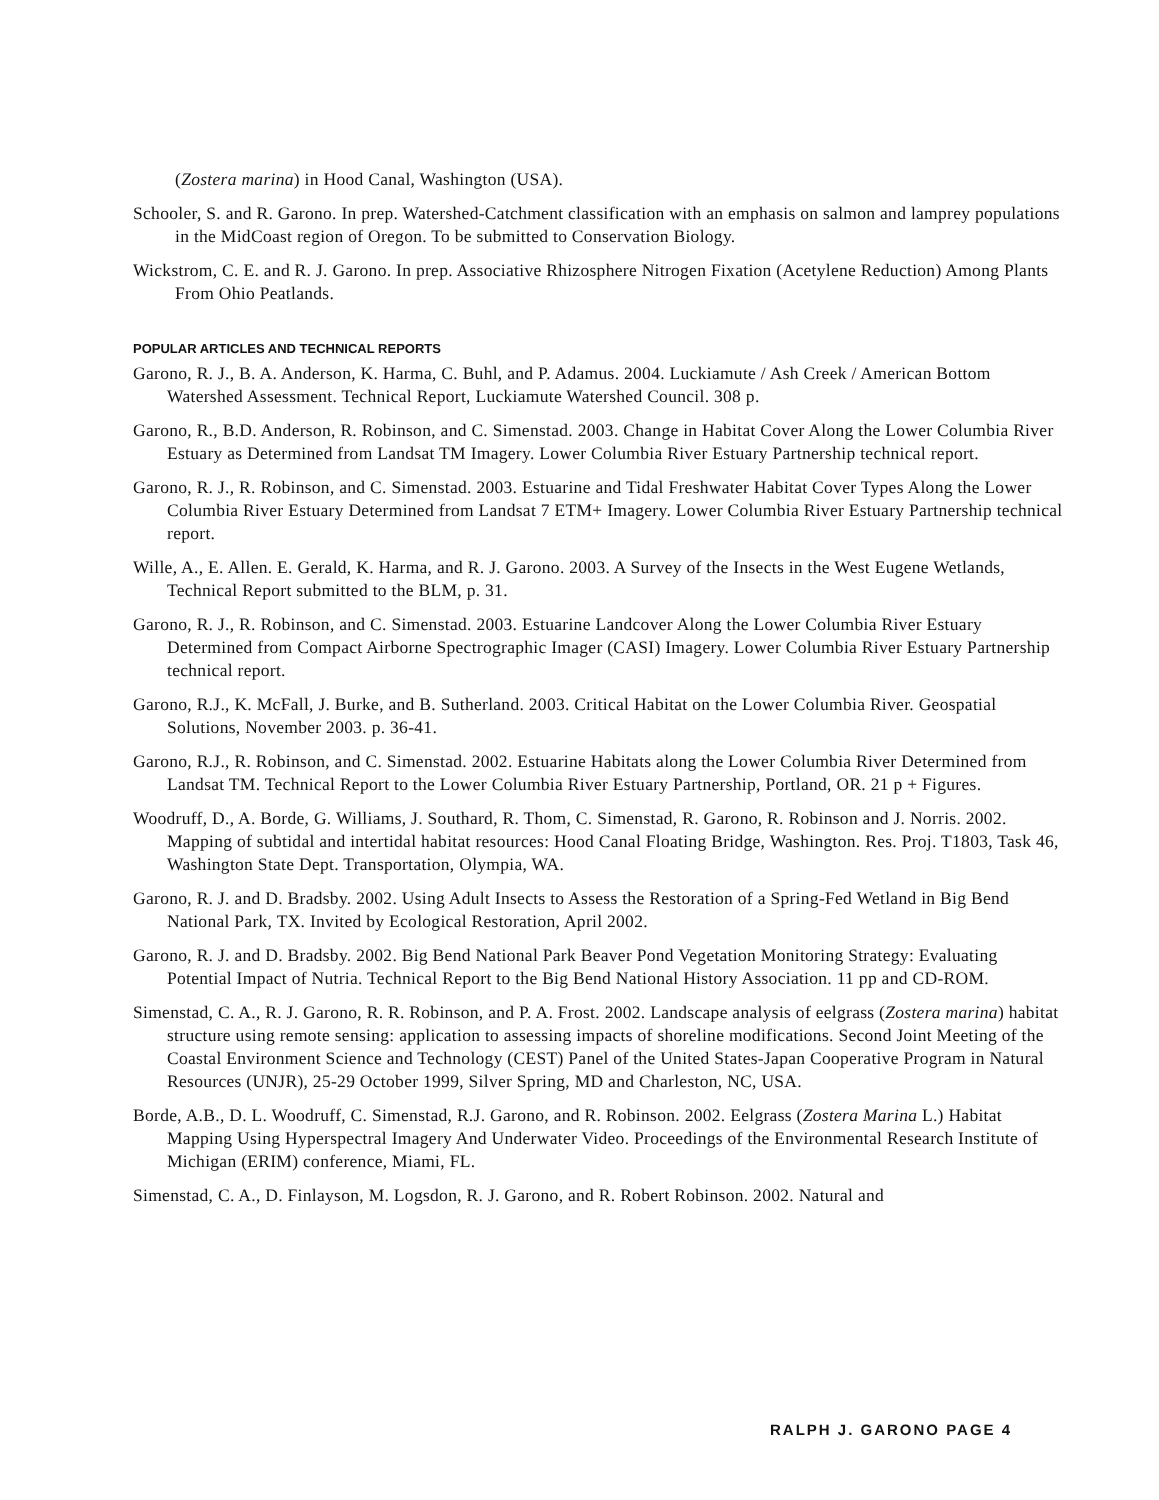(Zostera marina) in Hood Canal, Washington (USA).
Schooler, S. and R. Garono. In prep. Watershed-Catchment classification with an emphasis on salmon and lamprey populations in the MidCoast region of Oregon. To be submitted to Conservation Biology.
Wickstrom, C. E. and R. J. Garono. In prep. Associative Rhizosphere Nitrogen Fixation (Acetylene Reduction) Among Plants From Ohio Peatlands.
POPULAR ARTICLES AND TECHNICAL REPORTS
Garono, R. J., B. A. Anderson, K. Harma, C. Buhl, and P. Adamus. 2004. Luckiamute / Ash Creek / American Bottom Watershed Assessment. Technical Report, Luckiamute Watershed Council. 308 p.
Garono, R., B.D. Anderson, R. Robinson, and C. Simenstad. 2003. Change in Habitat Cover Along the Lower Columbia River Estuary as Determined from Landsat TM Imagery. Lower Columbia River Estuary Partnership technical report.
Garono, R. J., R. Robinson, and C. Simenstad. 2003. Estuarine and Tidal Freshwater Habitat Cover Types Along the Lower Columbia River Estuary Determined from Landsat 7 ETM+ Imagery. Lower Columbia River Estuary Partnership technical report.
Wille, A., E. Allen. E. Gerald, K. Harma, and R. J. Garono. 2003. A Survey of the Insects in the West Eugene Wetlands, Technical Report submitted to the BLM, p. 31.
Garono, R. J., R. Robinson, and C. Simenstad. 2003. Estuarine Landcover Along the Lower Columbia River Estuary Determined from Compact Airborne Spectrographic Imager (CASI) Imagery. Lower Columbia River Estuary Partnership technical report.
Garono, R.J., K. McFall, J. Burke, and B. Sutherland. 2003. Critical Habitat on the Lower Columbia River. Geospatial Solutions, November 2003. p. 36-41.
Garono, R.J., R. Robinson, and C. Simenstad. 2002. Estuarine Habitats along the Lower Columbia River Determined from Landsat TM. Technical Report to the Lower Columbia River Estuary Partnership, Portland, OR. 21 p + Figures.
Woodruff, D., A. Borde, G. Williams, J. Southard, R. Thom, C. Simenstad, R. Garono, R. Robinson and J. Norris. 2002. Mapping of subtidal and intertidal habitat resources: Hood Canal Floating Bridge, Washington. Res. Proj. T1803, Task 46, Washington State Dept. Transportation, Olympia, WA.
Garono, R. J. and D. Bradsby. 2002. Using Adult Insects to Assess the Restoration of a Spring-Fed Wetland in Big Bend National Park, TX. Invited by Ecological Restoration, April 2002.
Garono, R. J. and D. Bradsby. 2002. Big Bend National Park Beaver Pond Vegetation Monitoring Strategy: Evaluating Potential Impact of Nutria. Technical Report to the Big Bend National History Association. 11 pp and CD-ROM.
Simenstad, C. A., R. J. Garono, R. R. Robinson, and P. A. Frost. 2002. Landscape analysis of eelgrass (Zostera marina) habitat structure using remote sensing: application to assessing impacts of shoreline modifications. Second Joint Meeting of the Coastal Environment Science and Technology (CEST) Panel of the United States-Japan Cooperative Program in Natural Resources (UNJR), 25-29 October 1999, Silver Spring, MD and Charleston, NC, USA.
Borde, A.B., D. L. Woodruff, C. Simenstad, R.J. Garono, and R. Robinson. 2002. Eelgrass (Zostera Marina L.) Habitat Mapping Using Hyperspectral Imagery And Underwater Video. Proceedings of the Environmental Research Institute of Michigan (ERIM) conference, Miami, FL.
Simenstad, C. A., D. Finlayson, M. Logsdon, R. J. Garono, and R. Robert Robinson. 2002. Natural and
RALPH J. GARONO PAGE 4